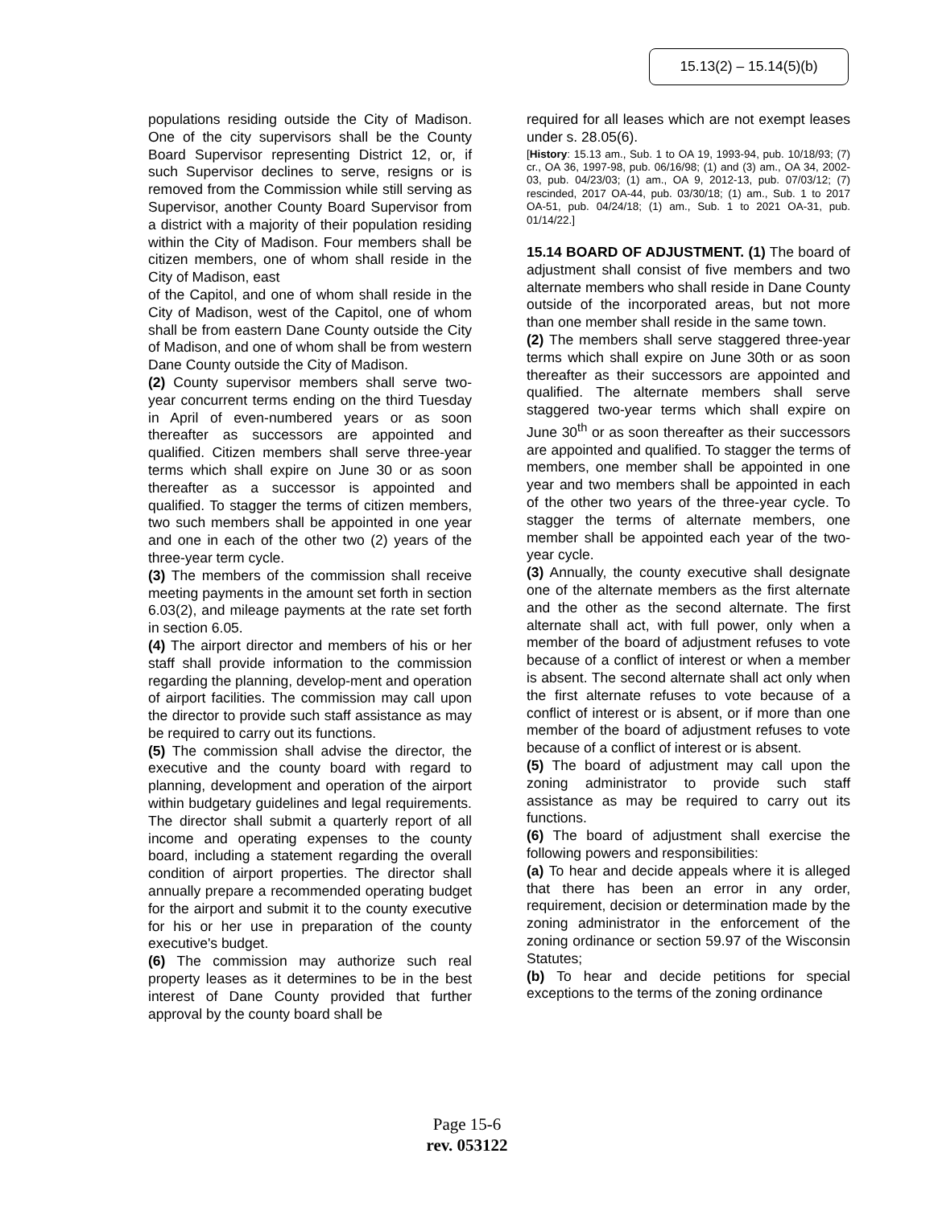15.13(2) – 15.14(5)(b)
populations residing outside the City of Madison. One of the city supervisors shall be the County Board Supervisor representing District 12, or, if such Supervisor declines to serve, resigns or is removed from the Commission while still serving as Supervisor, another County Board Supervisor from a district with a majority of their population residing within the City of Madison. Four members shall be citizen members, one of whom shall reside in the City of Madison, east
of the Capitol, and one of whom shall reside in the City of Madison, west of the Capitol, one of whom shall be from eastern Dane County outside the City of Madison, and one of whom shall be from western Dane County outside the City of Madison.
(2) County supervisor members shall serve two-year concurrent terms ending on the third Tuesday in April of even-numbered years or as soon thereafter as successors are appointed and qualified. Citizen members shall serve three-year terms which shall expire on June 30 or as soon thereafter as a successor is appointed and qualified. To stagger the terms of citizen members, two such members shall be appointed in one year and one in each of the other two (2) years of the three-year term cycle.
(3) The members of the commission shall receive meeting payments in the amount set forth in section 6.03(2), and mileage payments at the rate set forth in section 6.05.
(4) The airport director and members of his or her staff shall provide information to the commission regarding the planning, develop-ment and operation of airport facilities. The commission may call upon the director to provide such staff assistance as may be required to carry out its functions.
(5) The commission shall advise the director, the executive and the county board with regard to planning, development and operation of the airport within budgetary guidelines and legal requirements. The director shall submit a quarterly report of all income and operating expenses to the county board, including a statement regarding the overall condition of airport properties. The director shall annually prepare a recommended operating budget for the airport and submit it to the county executive for his or her use in preparation of the county executive's budget.
(6) The commission may authorize such real property leases as it determines to be in the best interest of Dane County provided that further approval by the county board shall be
required for all leases which are not exempt leases under s. 28.05(6).
[History: 15.13 am., Sub. 1 to OA 19, 1993-94, pub. 10/18/93; (7) cr., OA 36, 1997-98, pub. 06/16/98; (1) and (3) am., OA 34, 2002-03, pub. 04/23/03; (1) am., OA 9, 2012-13, pub. 07/03/12; (7) rescinded, 2017 OA-44, pub. 03/30/18; (1) am., Sub. 1 to 2017 OA-51, pub. 04/24/18; (1) am., Sub. 1 to 2021 OA-31, pub. 01/14/22.]
15.14 BOARD OF ADJUSTMENT. (1) The board of adjustment shall consist of five members and two alternate members who shall reside in Dane County outside of the incorporated areas, but not more than one member shall reside in the same town.
(2) The members shall serve staggered three-year terms which shall expire on June 30th or as soon thereafter as their successors are appointed and qualified. The alternate members shall serve staggered two-year terms which shall expire on June 30<sup>th</sup> or as soon thereafter as their successors are appointed and qualified. To stagger the terms of members, one member shall be appointed in one year and two members shall be appointed in each of the other two years of the three-year cycle. To stagger the terms of alternate members, one member shall be appointed each year of the two-year cycle.
(3) Annually, the county executive shall designate one of the alternate members as the first alternate and the other as the second alternate. The first alternate shall act, with full power, only when a member of the board of adjustment refuses to vote because of a conflict of interest or when a member is absent. The second alternate shall act only when the first alternate refuses to vote because of a conflict of interest or is absent, or if more than one member of the board of adjustment refuses to vote because of a conflict of interest or is absent.
(5) The board of adjustment may call upon the zoning administrator to provide such staff assistance as may be required to carry out its functions.
(6) The board of adjustment shall exercise the following powers and responsibilities:
(a) To hear and decide appeals where it is alleged that there has been an error in any order, requirement, decision or determination made by the zoning administrator in the enforcement of the zoning ordinance or section 59.97 of the Wisconsin Statutes;
(b) To hear and decide petitions for special exceptions to the terms of the zoning ordinance
Page 15-6
rev. 053122